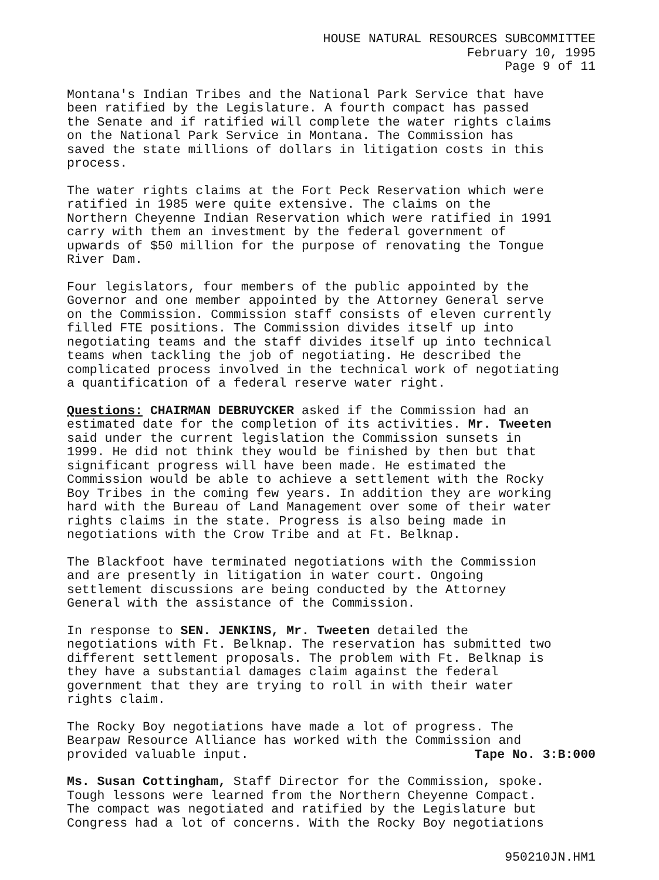HOUSE NATURAL RESOURCES SUBCOMMITTEE
February 10, 1995
Page 9 of 11
Montana's Indian Tribes and the National Park Service that have been ratified by the Legislature. A fourth compact has passed the Senate and if ratified will complete the water rights claims on the National Park Service in Montana. The Commission has saved the state millions of dollars in litigation costs in this process.
The water rights claims at the Fort Peck Reservation which were ratified in 1985 were quite extensive. The claims on the Northern Cheyenne Indian Reservation which were ratified in 1991 carry with them an investment by the federal government of upwards of $50 million for the purpose of renovating the Tongue River Dam.
Four legislators, four members of the public appointed by the Governor and one member appointed by the Attorney General serve on the Commission. Commission staff consists of eleven currently filled FTE positions. The Commission divides itself up into negotiating teams and the staff divides itself up into technical teams when tackling the job of negotiating. He described the complicated process involved in the technical work of negotiating a quantification of a federal reserve water right.
Questions: CHAIRMAN DEBRUYCKER asked if the Commission had an estimated date for the completion of its activities. Mr. Tweeten said under the current legislation the Commission sunsets in 1999. He did not think they would be finished by then but that significant progress will have been made. He estimated the Commission would be able to achieve a settlement with the Rocky Boy Tribes in the coming few years. In addition they are working hard with the Bureau of Land Management over some of their water rights claims in the state. Progress is also being made in negotiations with the Crow Tribe and at Ft. Belknap.
The Blackfoot have terminated negotiations with the Commission and are presently in litigation in water court. Ongoing settlement discussions are being conducted by the Attorney General with the assistance of the Commission.
In response to SEN. JENKINS, Mr. Tweeten detailed the negotiations with Ft. Belknap. The reservation has submitted two different settlement proposals. The problem with Ft. Belknap is they have a substantial damages claim against the federal government that they are trying to roll in with their water rights claim.
The Rocky Boy negotiations have made a lot of progress. The Bearpaw Resource Alliance has worked with the Commission and provided valuable input. Tape No. 3:B:000
Ms. Susan Cottingham, Staff Director for the Commission, spoke. Tough lessons were learned from the Northern Cheyenne Compact. The compact was negotiated and ratified by the Legislature but Congress had a lot of concerns. With the Rocky Boy negotiations
950210JN.HM1